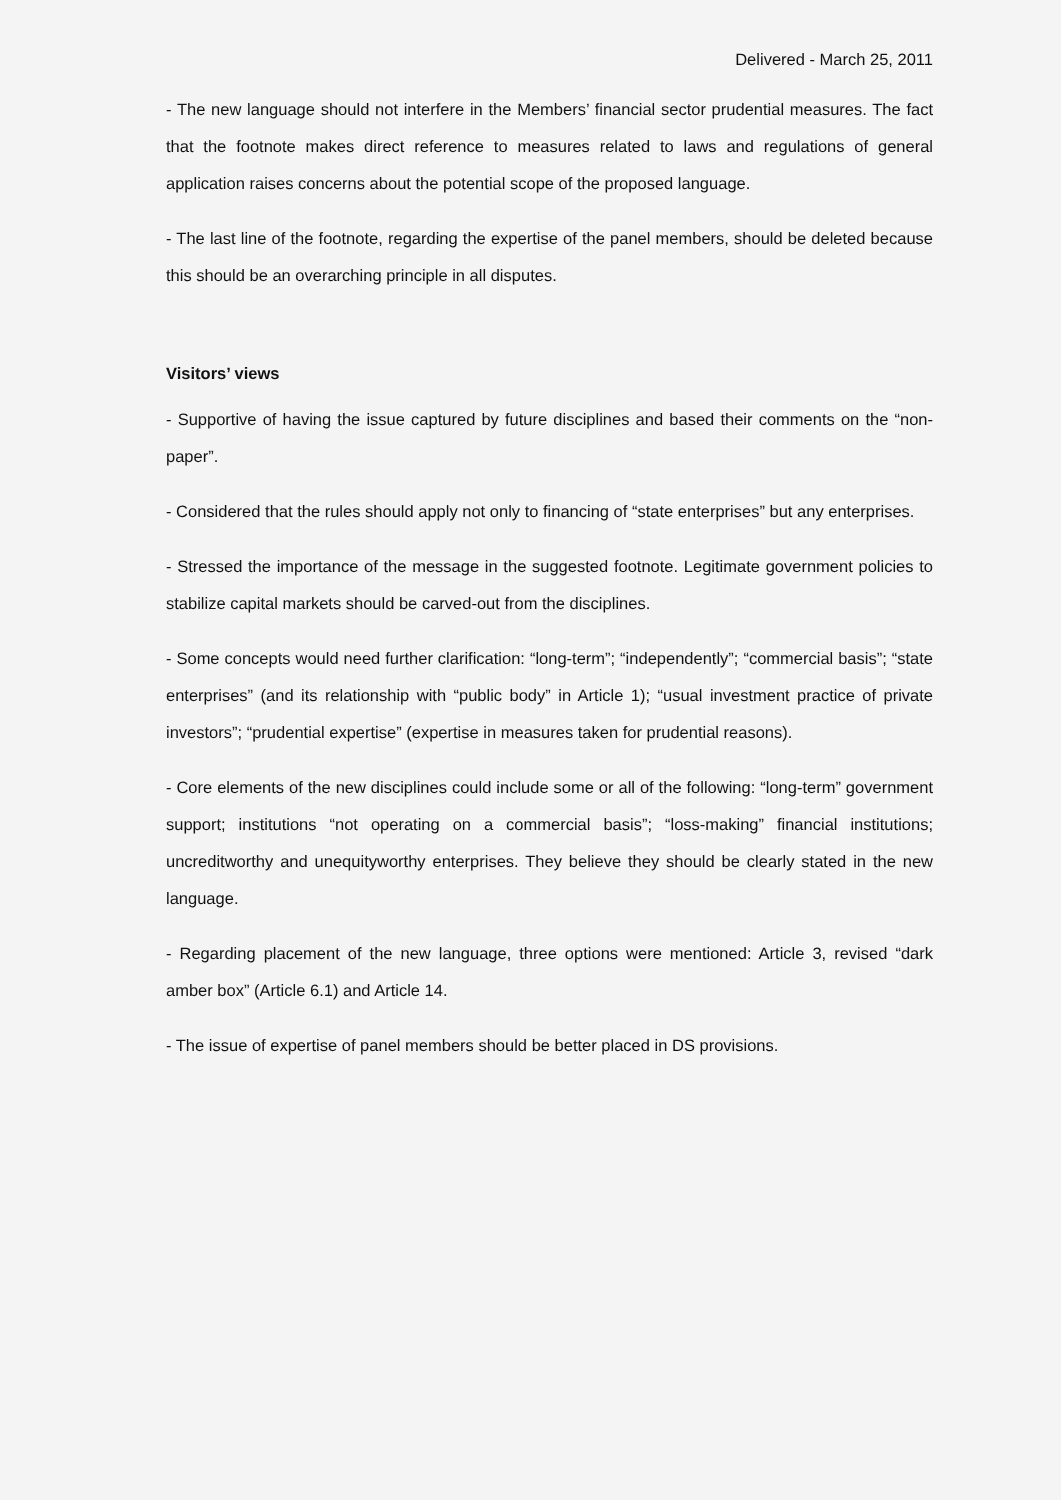Delivered - March 25, 2011
- The new language should not interfere in the Members’ financial sector prudential measures. The fact that the footnote makes direct reference to measures related to laws and regulations of general application raises concerns about the potential scope of the proposed language.
- The last line of the footnote, regarding the expertise of the panel members, should be deleted because this should be an overarching principle in all disputes.
Visitors’ views
- Supportive of having the issue captured by future disciplines and based their comments on the “non-paper”.
- Considered that the rules should apply not only to financing of “state enterprises” but any enterprises.
- Stressed the importance of the message in the suggested footnote. Legitimate government policies to stabilize capital markets should be carved-out from the disciplines.
- Some concepts would need further clarification: “long-term”; “independently”; “commercial basis”; “state enterprises” (and its relationship with “public body” in Article 1); “usual investment practice of private investors”; “prudential expertise” (expertise in measures taken for prudential reasons).
- Core elements of the new disciplines could include some or all of the following: “long-term” government support; institutions “not operating on a commercial basis”; “loss-making” financial institutions; uncreditworthy and unequityworthy enterprises. They believe they should be clearly stated in the new language.
- Regarding placement of the new language, three options were mentioned: Article 3, revised “dark amber box” (Article 6.1) and Article 14.
- The issue of expertise of panel members should be better placed in DS provisions.